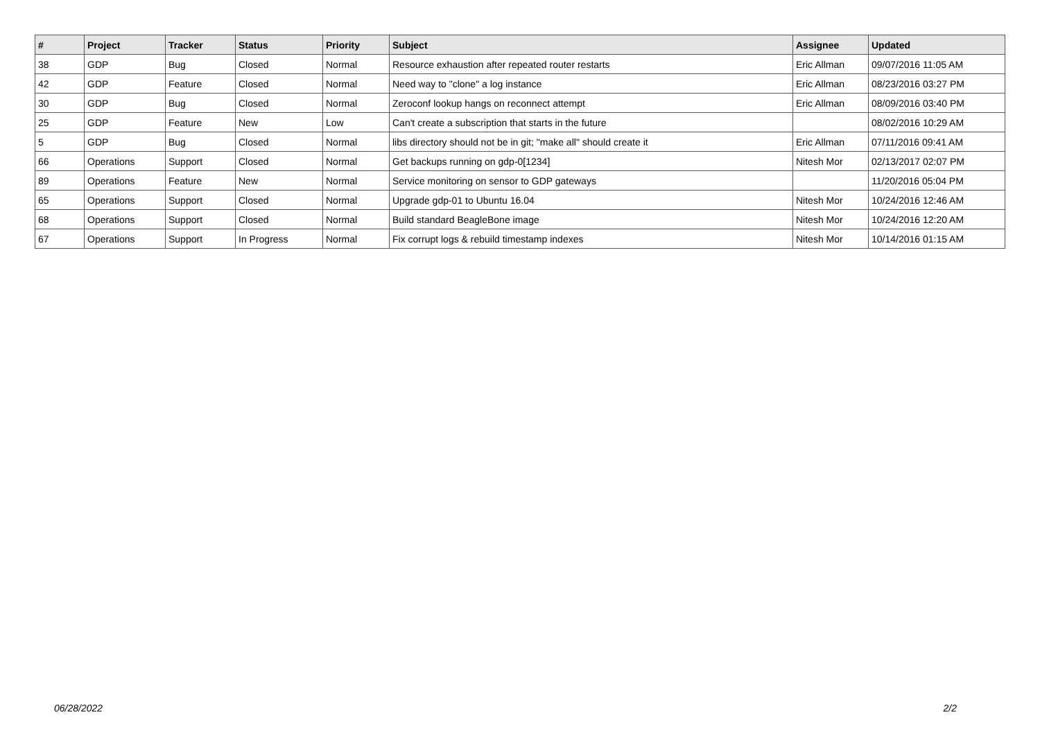| # | Project | Tracker | Status | Priority | Subject | Assignee | Updated |
| --- | --- | --- | --- | --- | --- | --- | --- |
| 38 | GDP | Bug | Closed | Normal | Resource exhaustion after repeated router restarts | Eric Allman | 09/07/2016 11:05 AM |
| 42 | GDP | Feature | Closed | Normal | Need way to "clone" a log instance | Eric Allman | 08/23/2016 03:27 PM |
| 30 | GDP | Bug | Closed | Normal | Zeroconf lookup hangs on reconnect attempt | Eric Allman | 08/09/2016 03:40 PM |
| 25 | GDP | Feature | New | Low | Can't create a subscription that starts in the future | | 08/02/2016 10:29 AM |
| 5 | GDP | Bug | Closed | Normal | libs directory should not be in git; "make all" should create it | Eric Allman | 07/11/2016 09:41 AM |
| 66 | Operations | Support | Closed | Normal | Get backups running on gdp-0[1234] | Nitesh Mor | 02/13/2017 02:07 PM |
| 89 | Operations | Feature | New | Normal | Service monitoring on sensor to GDP gateways | | 11/20/2016 05:04 PM |
| 65 | Operations | Support | Closed | Normal | Upgrade gdp-01 to Ubuntu 16.04 | Nitesh Mor | 10/24/2016 12:46 AM |
| 68 | Operations | Support | Closed | Normal | Build standard BeagleBone image | Nitesh Mor | 10/24/2016 12:20 AM |
| 67 | Operations | Support | In Progress | Normal | Fix corrupt logs & rebuild timestamp indexes | Nitesh Mor | 10/14/2016 01:15 AM |
06/28/2022 2/2